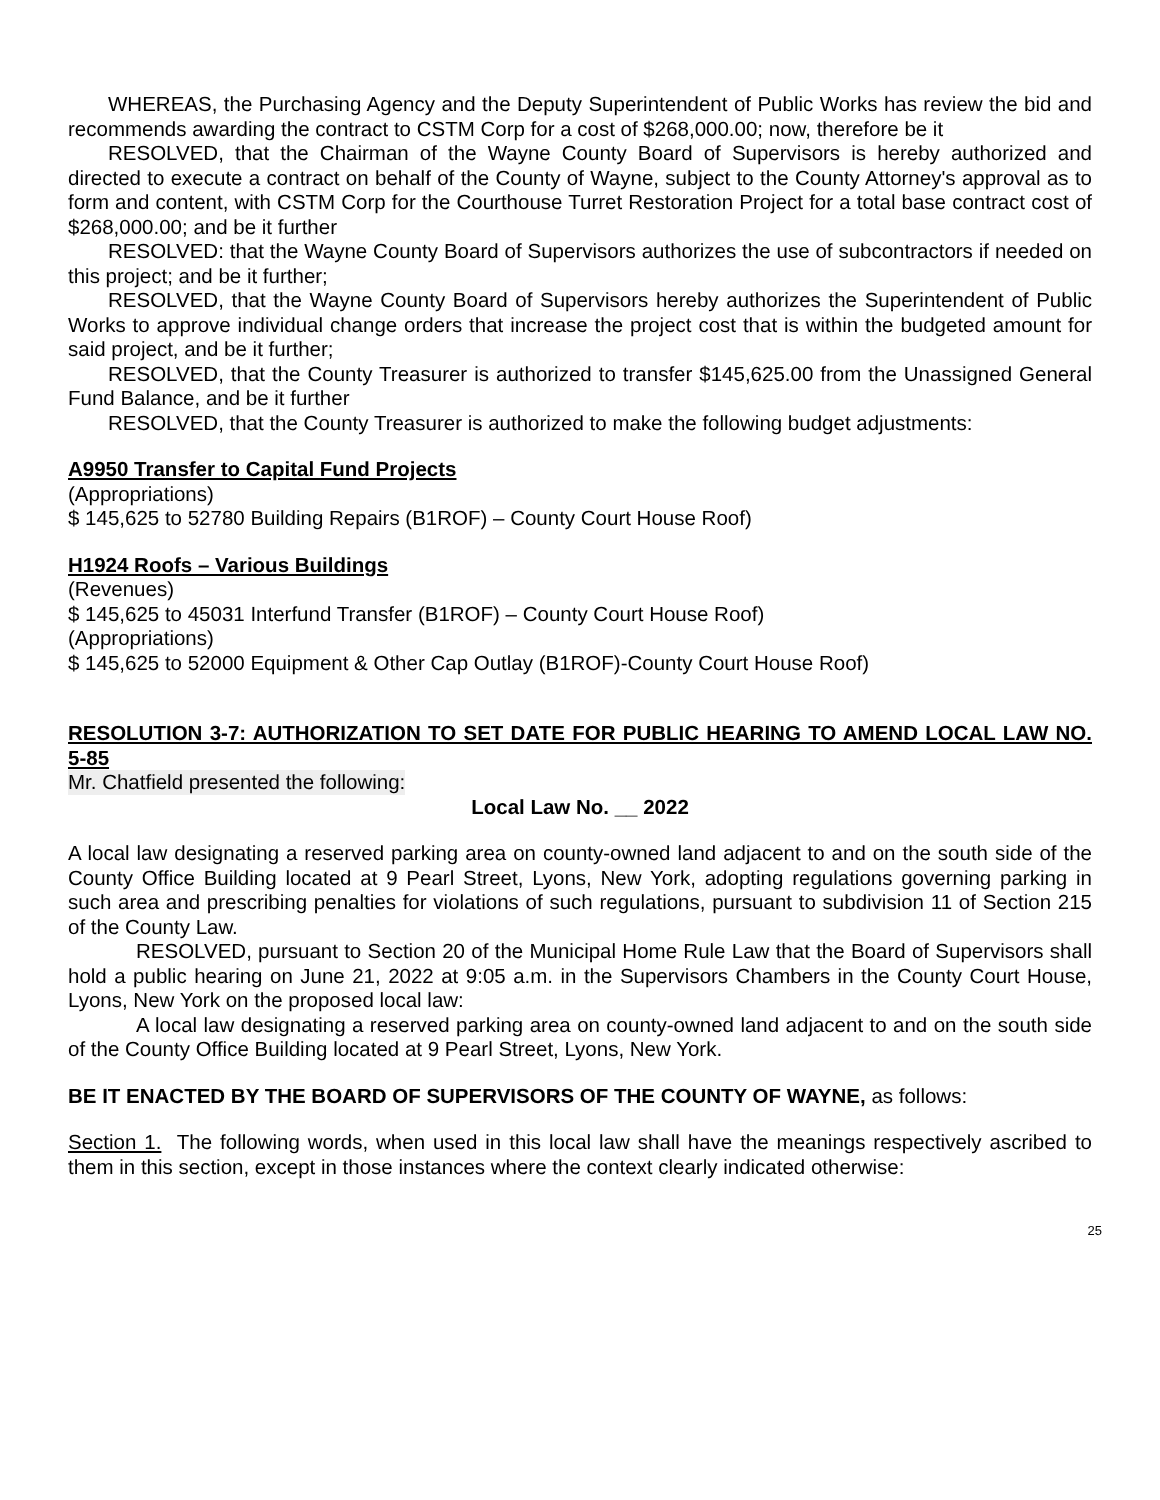WHEREAS, the Purchasing Agency and the Deputy Superintendent of Public Works has review the bid and recommends awarding the contract to CSTM Corp for a cost of $268,000.00; now, therefore be it
RESOLVED, that the Chairman of the Wayne County Board of Supervisors is hereby authorized and directed to execute a contract on behalf of the County of Wayne, subject to the County Attorney's approval as to form and content, with CSTM Corp for the Courthouse Turret Restoration Project for a total base contract cost of $268,000.00; and be it further
RESOLVED: that the Wayne County Board of Supervisors authorizes the use of subcontractors if needed on this project; and be it further;
RESOLVED, that the Wayne County Board of Supervisors hereby authorizes the Superintendent of Public Works to approve individual change orders that increase the project cost that is within the budgeted amount for said project, and be it further;
RESOLVED, that the County Treasurer is authorized to transfer $145,625.00 from the Unassigned General Fund Balance, and be it further
RESOLVED, that the County Treasurer is authorized to make the following budget adjustments:
A9950 Transfer to Capital Fund Projects
(Appropriations)
$ 145,625 to 52780 Building Repairs (B1ROF) – County Court House Roof)
H1924 Roofs – Various Buildings
(Revenues)
$ 145,625 to 45031 Interfund Transfer (B1ROF) – County Court House Roof)
(Appropriations)
$ 145,625 to 52000 Equipment & Other Cap Outlay (B1ROF)-County Court House Roof)
RESOLUTION 3-7: AUTHORIZATION TO SET DATE FOR PUBLIC HEARING TO AMEND LOCAL LAW NO. 5-85
Mr. Chatfield presented the following:
Local Law No. __ 2022
A local law designating a reserved parking area on county-owned land adjacent to and on the south side of the County Office Building located at 9 Pearl Street, Lyons, New York, adopting regulations governing parking in such area and prescribing penalties for violations of such regulations, pursuant to subdivision 11 of Section 215 of the County Law.
RESOLVED, pursuant to Section 20 of the Municipal Home Rule Law that the Board of Supervisors shall hold a public hearing on June 21, 2022 at 9:05 a.m. in the Supervisors Chambers in the County Court House, Lyons, New York on the proposed local law:
A local law designating a reserved parking area on county-owned land adjacent to and on the south side of the County Office Building located at 9 Pearl Street, Lyons, New York.
BE IT ENACTED BY THE BOARD OF SUPERVISORS OF THE COUNTY OF WAYNE, as follows:
Section 1. The following words, when used in this local law shall have the meanings respectively ascribed to them in this section, except in those instances where the context clearly indicated otherwise:
25